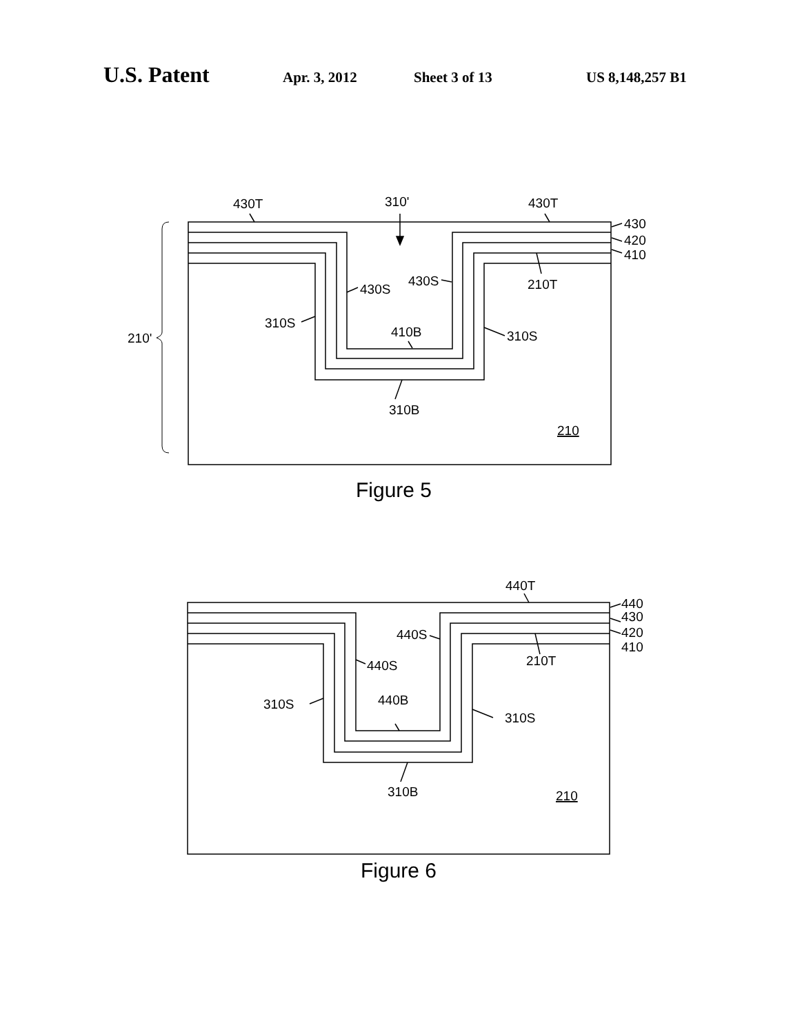U.S. Patent Apr. 3, 2012 Sheet 3 of 13 US 8,148,257 B1
430T
310'
430T
430
420
410
210T
430S
430S
310S
410B
310S
210'
310B
210
Figure 5
440T
440
430
420
410
210T
440S
440S
310S
440B
310S
310B
210
Figure 6